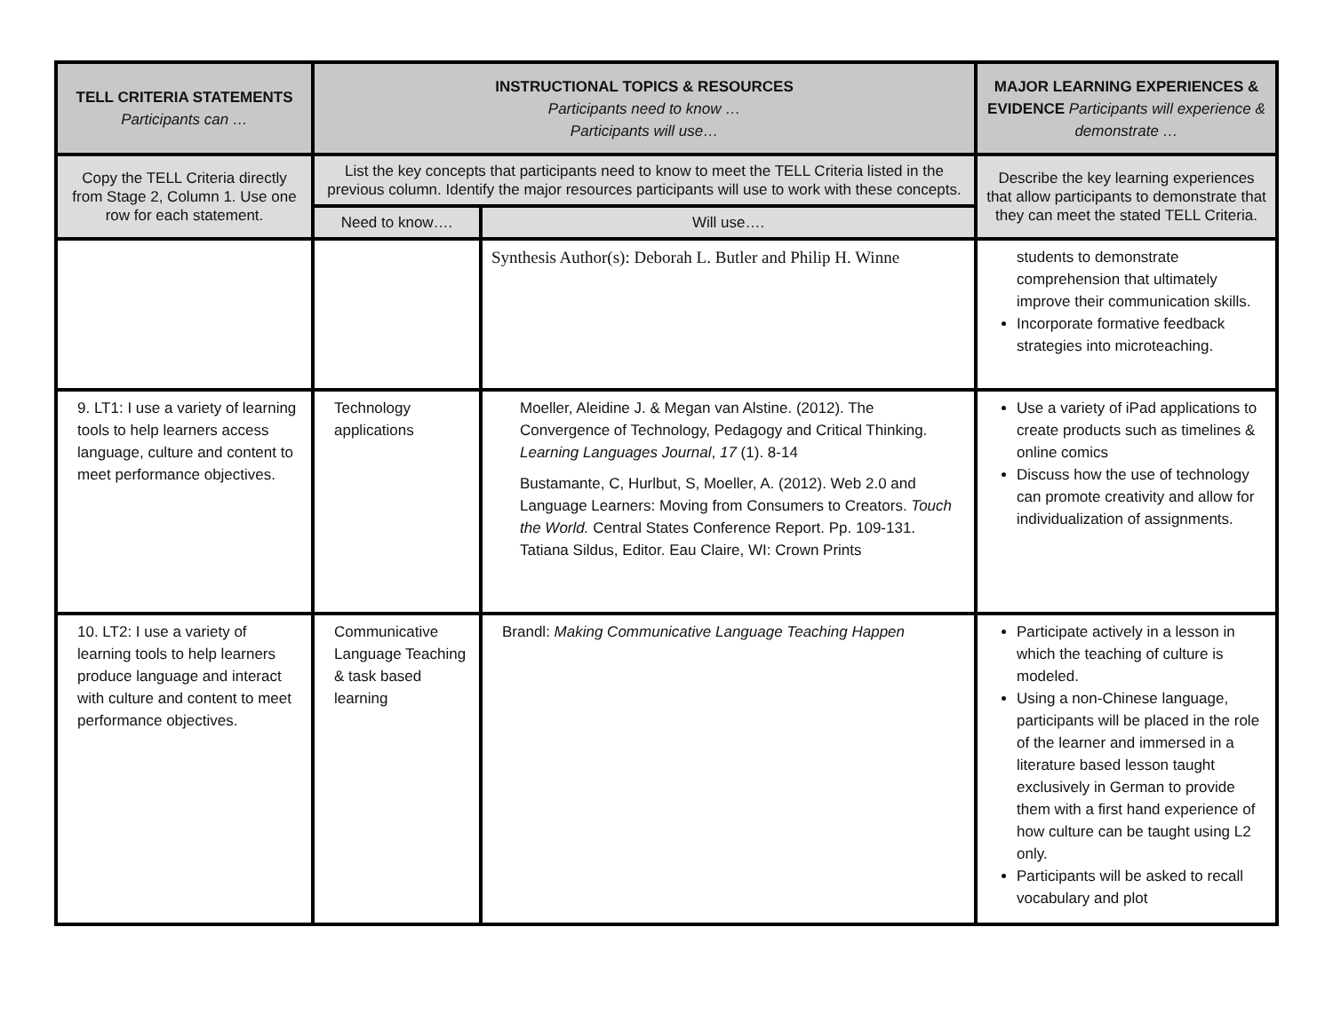| TELL CRITERIA STATEMENTS Participants can … | INSTRUCTIONAL TOPICS & RESOURCES Participants need to know … Participants will use… | | MAJOR LEARNING EXPERIENCES & EVIDENCE Participants will experience & demonstrate … |
| --- | --- | --- | --- |
| Copy the TELL Criteria directly from Stage 2, Column 1. Use one row for each statement. | List the key concepts that participants need to know to meet the TELL Criteria listed in the previous column. Identify the major resources participants will use to work with these concepts. | | Describe the key learning experiences that allow participants to demonstrate that they can meet the stated TELL Criteria. |
| | Need to know…. | Will use…. | |
| | | Synthesis Author(s): Deborah L. Butler and Philip H. Winne | students to demonstrate comprehension that ultimately improve their communication skills. Incorporate formative feedback strategies into microteaching. |
| 9. LT1: I use a variety of learning tools to help learners access language, culture and content to meet performance objectives. | Technology applications | Moeller, Aleidine J. & Megan van Alstine. (2012). The Convergence of Technology, Pedagogy and Critical Thinking. Learning Languages Journal , 17 (1). 8-14 Bustamante, C, Hurlbut, S, Moeller, A. (2012). Web 2.0 and Language Learners: Moving from Consumers to Creators. Touch the World. Central States Conference Report. Pp. 109-131. Tatiana Sildus, Editor. Eau Claire, WI: Crown Prints | Use a variety of iPad applications to create products such as timelines & online comics Discuss how the use of technology can promote creativity and allow for individualization of assignments. |
| 10. LT2: I use a variety of learning tools to help learners produce language and interact with culture and content to meet performance objectives. | Communicative Language Teaching & task based learning | Brandl: Making Communicative Language Teaching Happen | Participate actively in a lesson in which the teaching of culture is modeled. Using a non-Chinese language, participants will be placed in the role of the learner and immersed in a literature based lesson taught exclusively in German to provide them with a first hand experience of how culture can be taught using L2 only. Participants will be asked to recall vocabulary and plot |